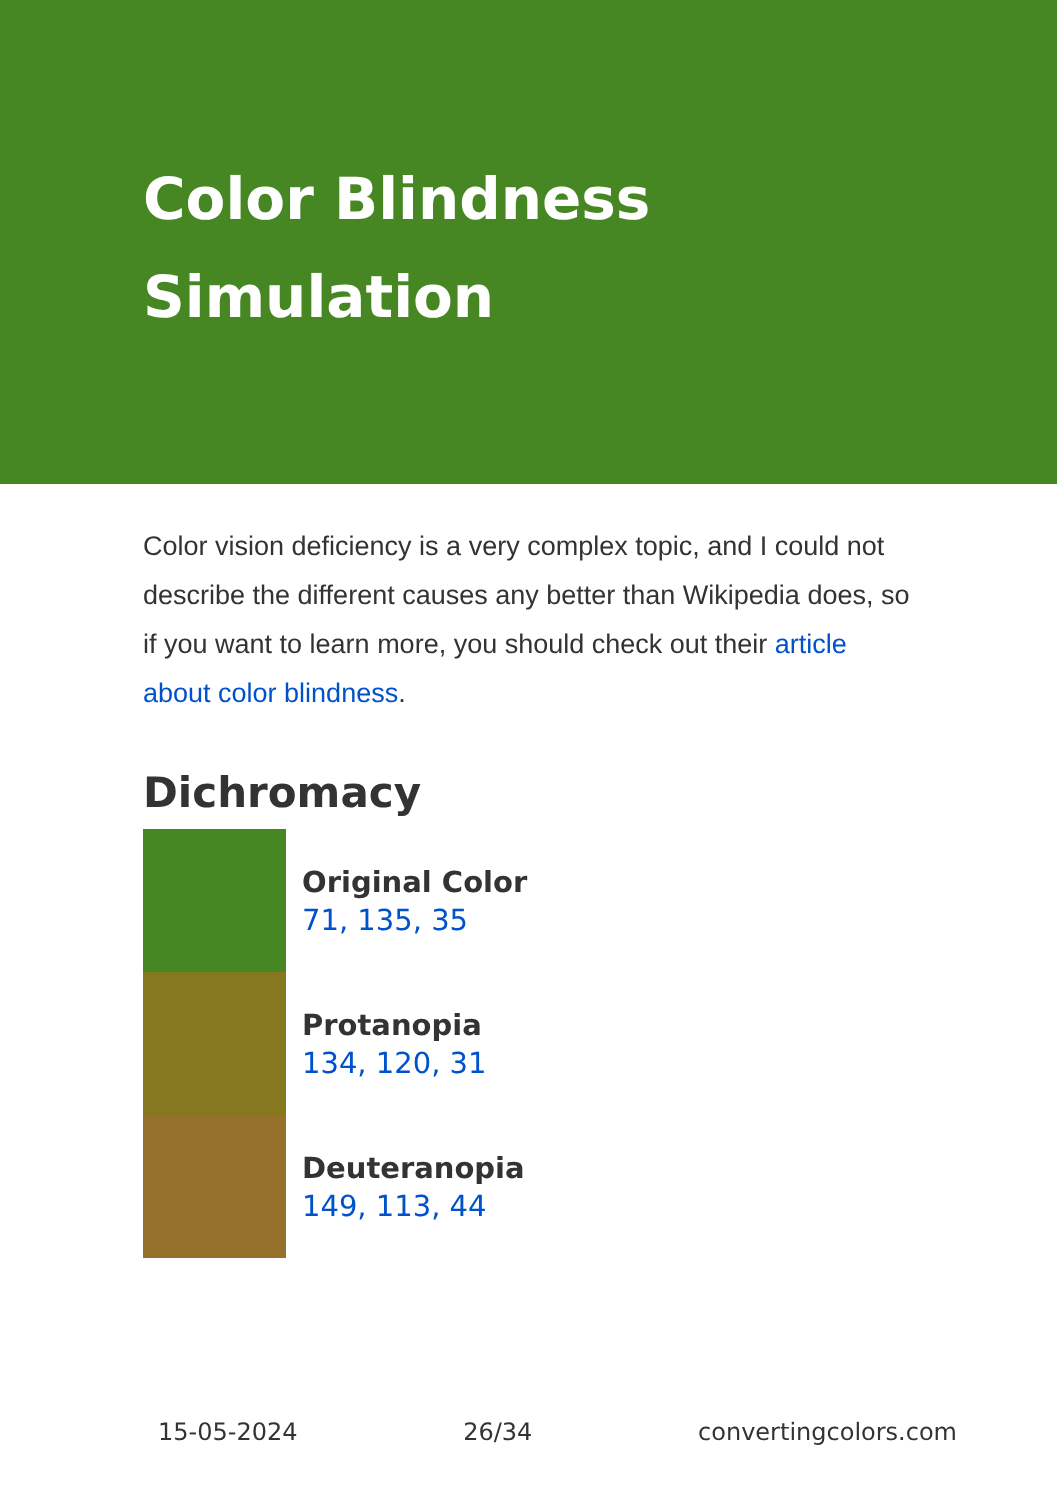Color Blindness Simulation
Color vision deficiency is a very complex topic, and I could not describe the different causes any better than Wikipedia does, so if you want to learn more, you should check out their article about color blindness.
Dichromacy
Original Color
71, 135, 35
Protanopia
134, 120, 31
Deuteranopia
149, 113, 44
15-05-2024 26/34 convertingcolors.com